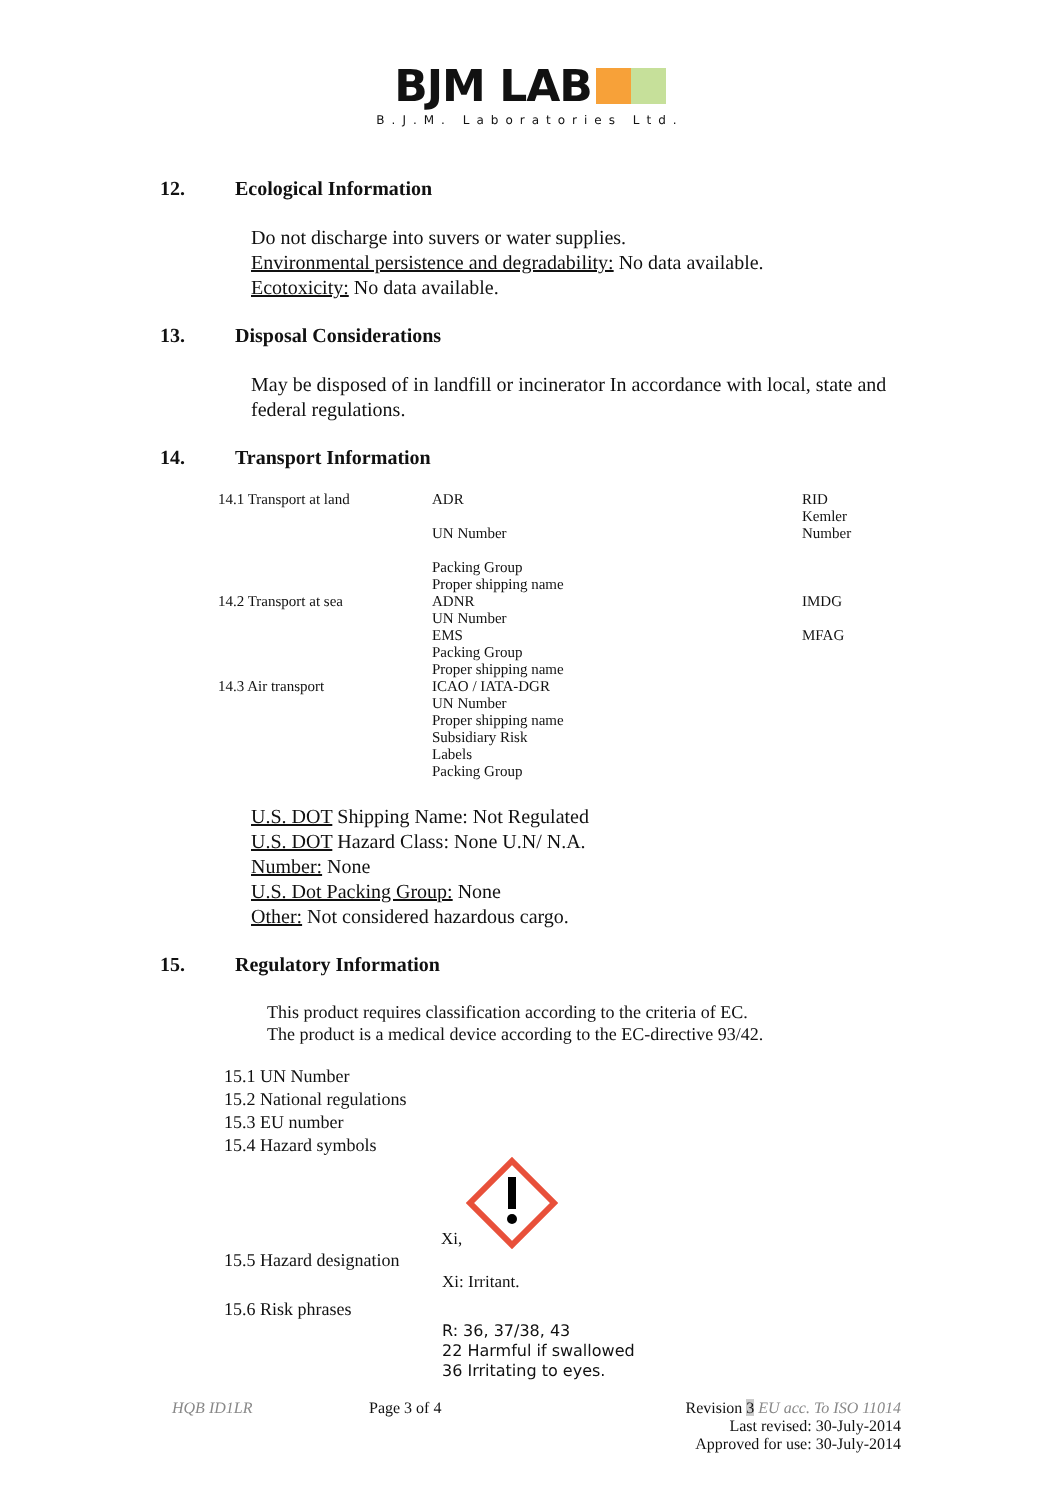BJM LAB
B.J.M. Laboratories Ltd.
12. Ecological Information
Do not discharge into suvers or water supplies.
Environmental persistence and degradability: No data available.
Ecotoxicity: No data available.
13. Disposal Considerations
May be disposed of in landfill or incinerator In accordance with local, state and federal regulations.
14. Transport Information
| 14.1 Transport at land | ADR UN Number Packing Group Proper shipping name | RID Kemler Number |
| 14.2 Transport at sea | ADNR UN Number EMS Packing Group Proper shipping name | IMDG MFAG |
| 14.3 Air transport | ICAO / IATA-DGR UN Number Proper shipping name Subsidiary Risk Labels Packing Group | |
U.S. DOT Shipping Name: Not Regulated
U.S. DOT Hazard Class: None U.N/ N.A.
Number: None
U.S. Dot Packing Group: None
Other: Not considered hazardous cargo.
15. Regulatory Information
This product requires classification according to the criteria of EC.
The product is a medical device according to the EC-directive 93/42.
15.1 UN Number
15.2 National regulations
15.3 EU number
15.4 Hazard symbols
Xi,
15.5 Hazard designation
Xi: Irritant.
15.6 Risk phrases
R: 36, 37/38, 43
22 Harmful if swallowed
36 Irritating to eyes.
HQB ID1LR Page 3 of 4 Revision 3 EU acc. To ISO 11014
Last revised: 30-July-2014
Approved for use: 30-July-2014